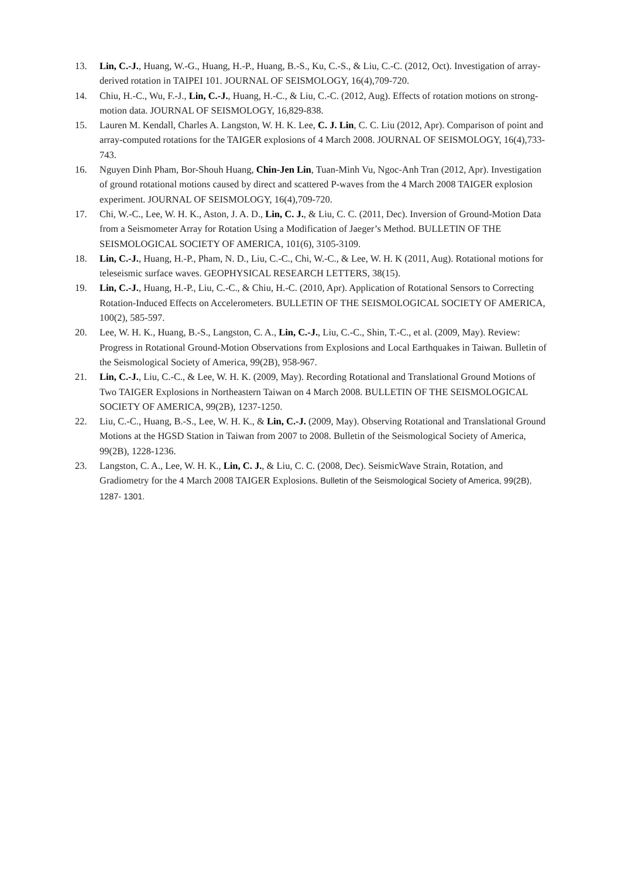13. Lin, C.-J., Huang, W.-G., Huang, H.-P., Huang, B.-S., Ku, C.-S., & Liu, C.-C. (2012, Oct). Investigation of array-derived rotation in TAIPEI 101. JOURNAL OF SEISMOLOGY, 16(4),709-720.
14. Chiu, H.-C., Wu, F.-J., Lin, C.-J., Huang, H.-C., & Liu, C.-C. (2012, Aug). Effects of rotation motions on strong-motion data. JOURNAL OF SEISMOLOGY, 16,829-838.
15. Lauren M. Kendall, Charles A. Langston, W. H. K. Lee, C. J. Lin, C. C. Liu (2012, Apr). Comparison of point and array-computed rotations for the TAIGER explosions of 4 March 2008. JOURNAL OF SEISMOLOGY, 16(4),733-743.
16. Nguyen Dinh Pham, Bor-Shouh Huang, Chin-Jen Lin, Tuan-Minh Vu, Ngoc-Anh Tran (2012, Apr). Investigation of ground rotational motions caused by direct and scattered P-waves from the 4 March 2008 TAIGER explosion experiment. JOURNAL OF SEISMOLOGY, 16(4),709-720.
17. Chi, W.-C., Lee, W. H. K., Aston, J. A. D., Lin, C. J., & Liu, C. C. (2011, Dec). Inversion of Ground-Motion Data from a Seismometer Array for Rotation Using a Modification of Jaeger’s Method. BULLETIN OF THE SEISMOLOGICAL SOCIETY OF AMERICA, 101(6), 3105-3109.
18. Lin, C.-J., Huang, H.-P., Pham, N. D., Liu, C.-C., Chi, W.-C., & Lee, W. H. K (2011, Aug). Rotational motions for teleseismic surface waves. GEOPHYSICAL RESEARCH LETTERS, 38(15).
19. Lin, C.-J., Huang, H.-P., Liu, C.-C., & Chiu, H.-C. (2010, Apr). Application of Rotational Sensors to Correcting Rotation-Induced Effects on Accelerometers. BULLETIN OF THE SEISMOLOGICAL SOCIETY OF AMERICA, 100(2), 585-597.
20. Lee, W. H. K., Huang, B.-S., Langston, C. A., Lin, C.-J., Liu, C.-C., Shin, T.-C., et al. (2009, May). Review: Progress in Rotational Ground-Motion Observations from Explosions and Local Earthquakes in Taiwan. Bulletin of the Seismological Society of America, 99(2B), 958-967.
21. Lin, C.-J., Liu, C.-C., & Lee, W. H. K. (2009, May). Recording Rotational and Translational Ground Motions of Two TAIGER Explosions in Northeastern Taiwan on 4 March 2008. BULLETIN OF THE SEISMOLOGICAL SOCIETY OF AMERICA, 99(2B), 1237-1250.
22. Liu, C.-C., Huang, B.-S., Lee, W. H. K., & Lin, C.-J. (2009, May). Observing Rotational and Translational Ground Motions at the HGSD Station in Taiwan from 2007 to 2008. Bulletin of the Seismological Society of America, 99(2B), 1228-1236.
23. Langston, C. A., Lee, W. H. K., Lin, C. J., & Liu, C. C. (2008, Dec). SeismicWave Strain, Rotation, and Gradiometry for the 4 March 2008 TAIGER Explosions. Bulletin of the Seismological Society of America, 99(2B), 1287- 1301.